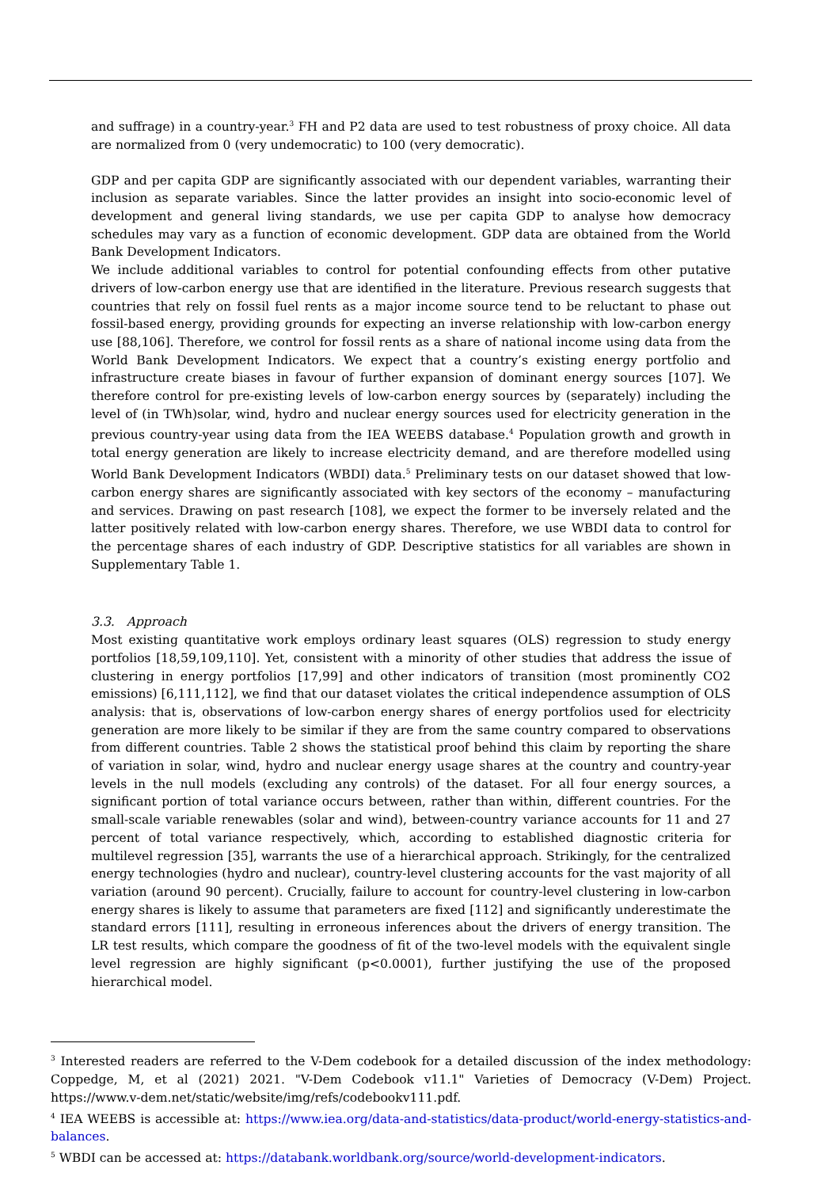and suffrage) in a country-year.<sup>3</sup> FH and P2 data are used to test robustness of proxy choice. All data are normalized from 0 (very undemocratic) to 100 (very democratic).
GDP and per capita GDP are significantly associated with our dependent variables, warranting their inclusion as separate variables. Since the latter provides an insight into socio-economic level of development and general living standards, we use per capita GDP to analyse how democracy schedules may vary as a function of economic development. GDP data are obtained from the World Bank Development Indicators.
We include additional variables to control for potential confounding effects from other putative drivers of low-carbon energy use that are identified in the literature. Previous research suggests that countries that rely on fossil fuel rents as a major income source tend to be reluctant to phase out fossil-based energy, providing grounds for expecting an inverse relationship with low-carbon energy use [88,106]. Therefore, we control for fossil rents as a share of national income using data from the World Bank Development Indicators. We expect that a country’s existing energy portfolio and infrastructure create biases in favour of further expansion of dominant energy sources [107]. We therefore control for pre-existing levels of low-carbon energy sources by (separately) including the level of (in TWh)solar, wind, hydro and nuclear energy sources used for electricity generation in the previous country-year using data from the IEA WEEBS database.<sup>4</sup> Population growth and growth in total energy generation are likely to increase electricity demand, and are therefore modelled using World Bank Development Indicators (WBDI) data.<sup>5</sup> Preliminary tests on our dataset showed that low-carbon energy shares are significantly associated with key sectors of the economy – manufacturing and services. Drawing on past research [108], we expect the former to be inversely related and the latter positively related with low-carbon energy shares. Therefore, we use WBDI data to control for the percentage shares of each industry of GDP. Descriptive statistics for all variables are shown in Supplementary Table 1.
3.3. Approach
Most existing quantitative work employs ordinary least squares (OLS) regression to study energy portfolios [18,59,109,110]. Yet, consistent with a minority of other studies that address the issue of clustering in energy portfolios [17,99] and other indicators of transition (most prominently CO2 emissions) [6,111,112], we find that our dataset violates the critical independence assumption of OLS analysis: that is, observations of low-carbon energy shares of energy portfolios used for electricity generation are more likely to be similar if they are from the same country compared to observations from different countries. Table 2 shows the statistical proof behind this claim by reporting the share of variation in solar, wind, hydro and nuclear energy usage shares at the country and country-year levels in the null models (excluding any controls) of the dataset. For all four energy sources, a significant portion of total variance occurs between, rather than within, different countries. For the small-scale variable renewables (solar and wind), between-country variance accounts for 11 and 27 percent of total variance respectively, which, according to established diagnostic criteria for multilevel regression [35], warrants the use of a hierarchical approach. Strikingly, for the centralized energy technologies (hydro and nuclear), country-level clustering accounts for the vast majority of all variation (around 90 percent). Crucially, failure to account for country-level clustering in low-carbon energy shares is likely to assume that parameters are fixed [112] and significantly underestimate the standard errors [111], resulting in erroneous inferences about the drivers of energy transition. The LR test results, which compare the goodness of fit of the two-level models with the equivalent single level regression are highly significant (p<0.0001), further justifying the use of the proposed hierarchical model.
<sup>3</sup> Interested readers are referred to the V-Dem codebook for a detailed discussion of the index methodology: Coppedge, M, et al (2021) 2021. "V-Dem Codebook v11.1" Varieties of Democracy (V-Dem) Project. https://www.v-dem.net/static/website/img/refs/codebookv111.pdf.
<sup>4</sup> IEA WEEBS is accessible at: https://www.iea.org/data-and-statistics/data-product/world-energy-statistics-and-balances.
<sup>5</sup> WBDI can be accessed at: https://databank.worldbank.org/source/world-development-indicators.